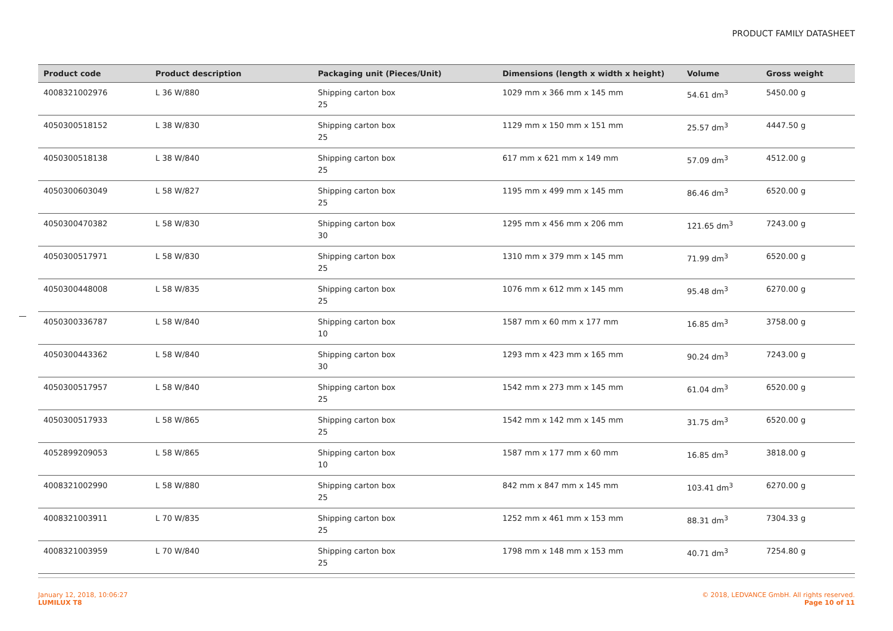PRODUCT FAMILY DATASHEET
| Product code | Product description | Packaging unit (Pieces/Unit) | Dimensions (length x width x height) | Volume | Gross weight |
| --- | --- | --- | --- | --- | --- |
| 4008321002976 | L 36 W/880 | Shipping carton box 25 | 1029 mm x 366 mm x 145 mm | 54.61 dm<sup>3</sup> | 5450.00 g |
| 4050300518152 | L 38 W/830 | Shipping carton box 25 | 1129 mm x 150 mm x 151 mm | 25.57 dm<sup>3</sup> | 4447.50 g |
| 4050300518138 | L 38 W/840 | Shipping carton box 25 | 617 mm x 621 mm x 149 mm | 57.09 dm<sup>3</sup> | 4512.00 g |
| 4050300603049 | L 58 W/827 | Shipping carton box 25 | 1195 mm x 499 mm x 145 mm | 86.46 dm<sup>3</sup> | 6520.00 g |
| 4050300470382 | L 58 W/830 | Shipping carton box 30 | 1295 mm x 456 mm x 206 mm | 121.65 dm<sup>3</sup> | 7243.00 g |
| 4050300517971 | L 58 W/830 | Shipping carton box 25 | 1310 mm x 379 mm x 145 mm | 71.99 dm<sup>3</sup> | 6520.00 g |
| 4050300448008 | L 58 W/835 | Shipping carton box 25 | 1076 mm x 612 mm x 145 mm | 95.48 dm<sup>3</sup> | 6270.00 g |
| 4050300336787 | L 58 W/840 | Shipping carton box 10 | 1587 mm x 60 mm x 177 mm | 16.85 dm<sup>3</sup> | 3758.00 g |
| 4050300443362 | L 58 W/840 | Shipping carton box 30 | 1293 mm x 423 mm x 165 mm | 90.24 dm<sup>3</sup> | 7243.00 g |
| 4050300517957 | L 58 W/840 | Shipping carton box 25 | 1542 mm x 273 mm x 145 mm | 61.04 dm<sup>3</sup> | 6520.00 g |
| 4050300517933 | L 58 W/865 | Shipping carton box 25 | 1542 mm x 142 mm x 145 mm | 31.75 dm<sup>3</sup> | 6520.00 g |
| 4052899209053 | L 58 W/865 | Shipping carton box 10 | 1587 mm x 177 mm x 60 mm | 16.85 dm<sup>3</sup> | 3818.00 g |
| 4008321002990 | L 58 W/880 | Shipping carton box 25 | 842 mm x 847 mm x 145 mm | 103.41 dm<sup>3</sup> | 6270.00 g |
| 4008321003911 | L 70 W/835 | Shipping carton box 25 | 1252 mm x 461 mm x 153 mm | 88.31 dm<sup>3</sup> | 7304.33 g |
| 4008321003959 | L 70 W/840 | Shipping carton box 25 | 1798 mm x 148 mm x 153 mm | 40.71 dm<sup>3</sup> | 7254.80 g |
January 12, 2018, 10:06:27
LUMILUX T8
© 2018, LEDVANCE GmbH. All rights reserved.
Page 10 of 11